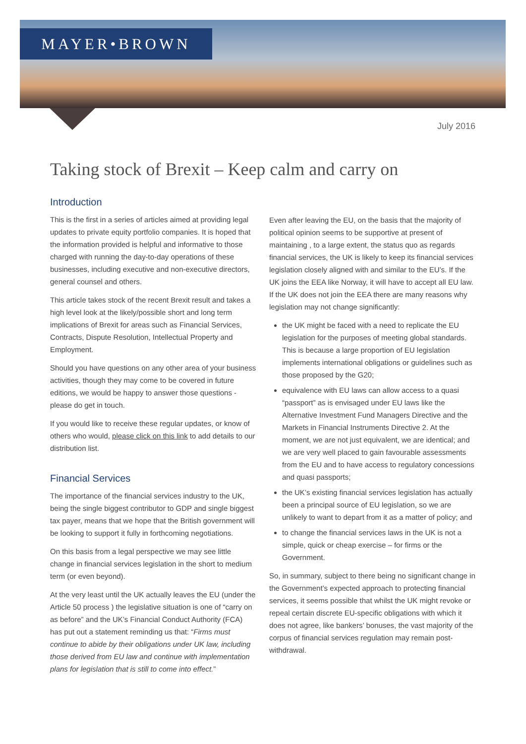MAYER•BROWN
July 2016
Taking stock of Brexit – Keep calm and carry on
Introduction
This is the first in a series of articles aimed at providing legal updates to private equity portfolio companies. It is hoped that the information provided is helpful and informative to those charged with running the day-to-day operations of these businesses, including executive and non-executive directors, general counsel and others.
This article takes stock of the recent Brexit result and takes a high level look at the likely/possible short and long term implications of Brexit for areas such as Financial Services, Contracts, Dispute Resolution, Intellectual Property and Employment.
Should you have questions on any other area of your business activities, though they may come to be covered in future editions, we would be happy to answer those questions - please do get in touch.
If you would like to receive these regular updates, or know of others who would, please click on this link to add details to our distribution list.
Financial Services
The importance of the financial services industry to the UK, being the single biggest contributor to GDP and single biggest tax payer, means that we hope that the British government will be looking to support it fully in forthcoming negotiations.
On this basis from a legal perspective we may see little change in financial services legislation in the short to medium term (or even beyond).
At the very least until the UK actually leaves the EU (under the Article 50 process ) the legislative situation is one of “carry on as before” and the UK’s Financial Conduct Authority (FCA) has put out a statement reminding us that: “Firms must continue to abide by their obligations under UK law, including those derived from EU law and continue with implementation plans for legislation that is still to come into effect.”
Even after leaving the EU, on the basis that the majority of political opinion seems to be supportive at present of maintaining , to a large extent, the status quo as regards financial services, the UK is likely to keep its financial services legislation closely aligned with and similar to the EU’s. If the UK joins the EEA like Norway, it will have to accept all EU law. If the UK does not join the EEA there are many reasons why legislation may not change significantly:
the UK might be faced with a need to replicate the EU legislation for the purposes of meeting global standards. This is because a large proportion of EU legislation implements international obligations or guidelines such as those proposed by the G20;
equivalence with EU laws can allow access to a quasi “passport” as is envisaged under EU laws like the Alternative Investment Fund Managers Directive and the Markets in Financial Instruments Directive 2. At the moment, we are not just equivalent, we are identical; and we are very well placed to gain favourable assessments from the EU and to have access to regulatory concessions and quasi passports;
the UK’s existing financial services legislation has actually been a principal source of EU legislation, so we are unlikely to want to depart from it as a matter of policy; and
to change the financial services laws in the UK is not a simple, quick or cheap exercise – for firms or the Government.
So, in summary, subject to there being no significant change in the Government’s expected approach to protecting financial services, it seems possible that whilst the UK might revoke or repeal certain discrete EU-specific obligations with which it does not agree, like bankers’ bonuses, the vast majority of the corpus of financial services regulation may remain post-withdrawal.